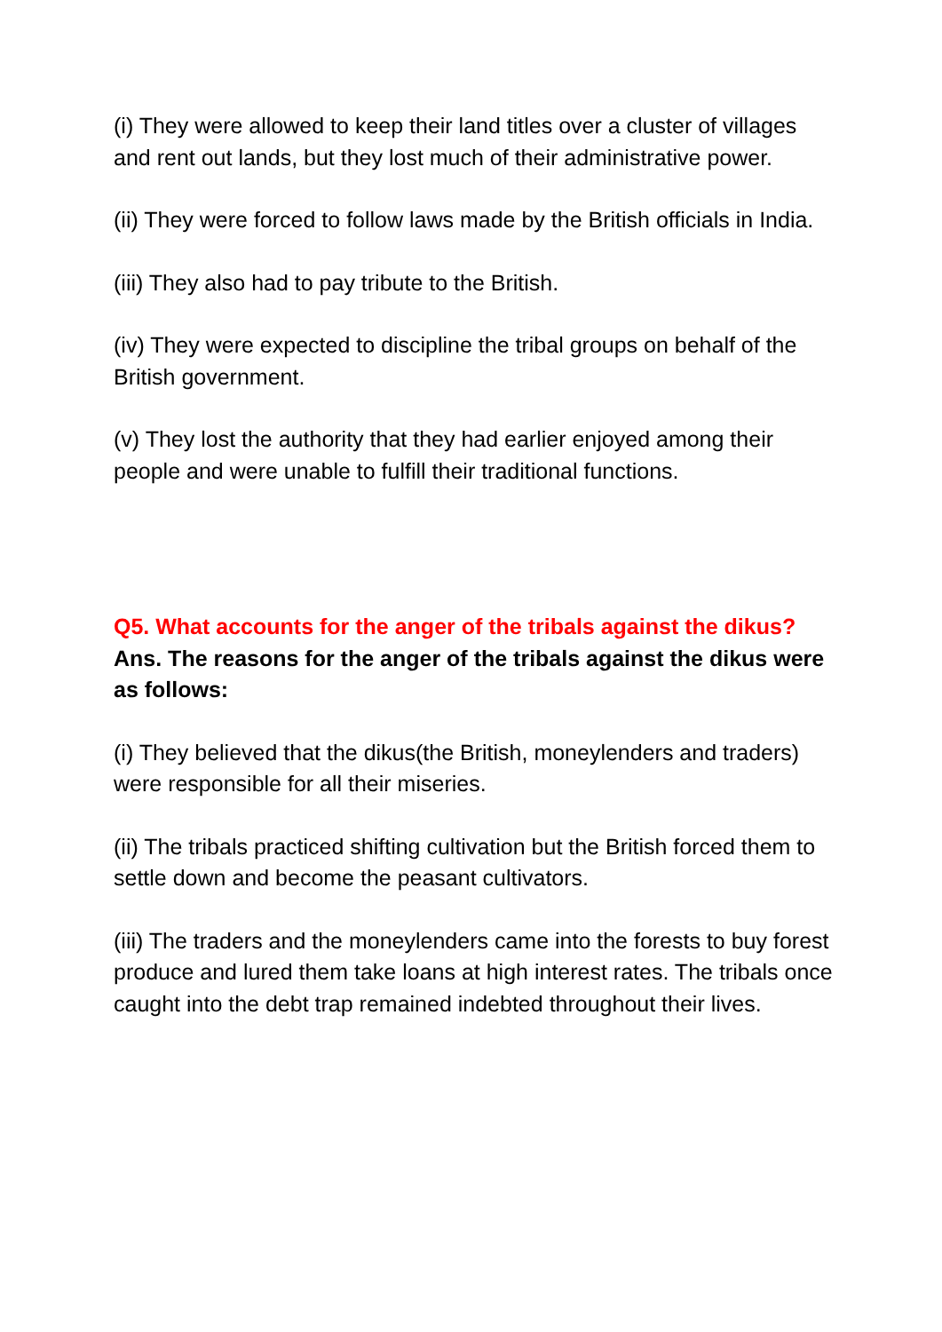(i) They were allowed to keep their land titles over a cluster of villages and rent out lands, but they lost much of their administrative power.
(ii) They were forced to follow laws made by the British officials in India.
(iii) They also had to pay tribute to the British.
(iv) They were expected to discipline the tribal groups on behalf of the British government.
(v) They lost the authority that they had earlier enjoyed among their people and were unable to fulfill their traditional functions.
Q5. What accounts for the anger of the tribals against the dikus?
Ans. The reasons for the anger of the tribals against the dikus were as follows:
(i) They believed that the dikus(the British, moneylenders and traders) were responsible for all their miseries.
(ii) The tribals practiced shifting cultivation but the British forced them to settle down and become the peasant cultivators.
(iii) The traders and the moneylenders came into the forests to buy forest produce and lured them take loans at high interest rates. The tribals once caught into the debt trap remained indebted throughout their lives.